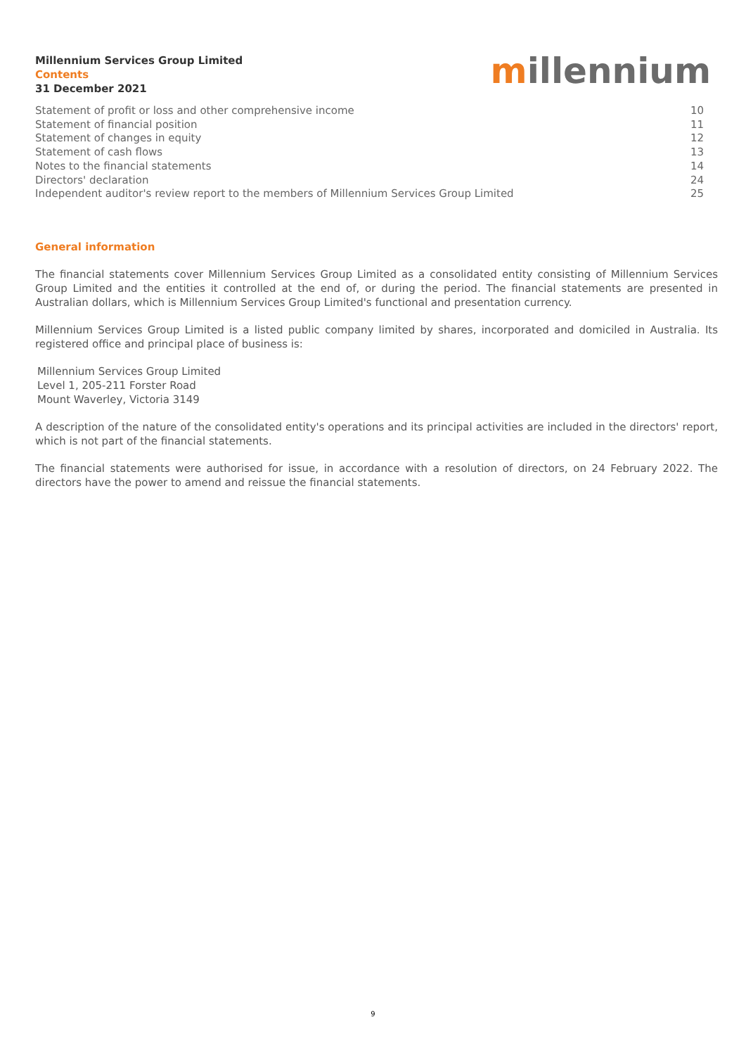Millennium Services Group Limited
Contents
31 December 2021
millennium
| Statement of profit or loss and other comprehensive income | 10 |
| Statement of financial position | 11 |
| Statement of changes in equity | 12 |
| Statement of cash flows | 13 |
| Notes to the financial statements | 14 |
| Directors' declaration | 24 |
| Independent auditor's review report to the members of Millennium Services Group Limited | 25 |
General information
The financial statements cover Millennium Services Group Limited as a consolidated entity consisting of Millennium Services Group Limited and the entities it controlled at the end of, or during the period. The financial statements are presented in Australian dollars, which is Millennium Services Group Limited's functional and presentation currency.
Millennium Services Group Limited is a listed public company limited by shares, incorporated and domiciled in Australia. Its registered office and principal place of business is:
Millennium Services Group Limited
Level 1, 205-211 Forster Road
Mount Waverley, Victoria 3149
A description of the nature of the consolidated entity's operations and its principal activities are included in the directors' report, which is not part of the financial statements.
The financial statements were authorised for issue, in accordance with a resolution of directors, on 24 February 2022. The directors have the power to amend and reissue the financial statements.
9